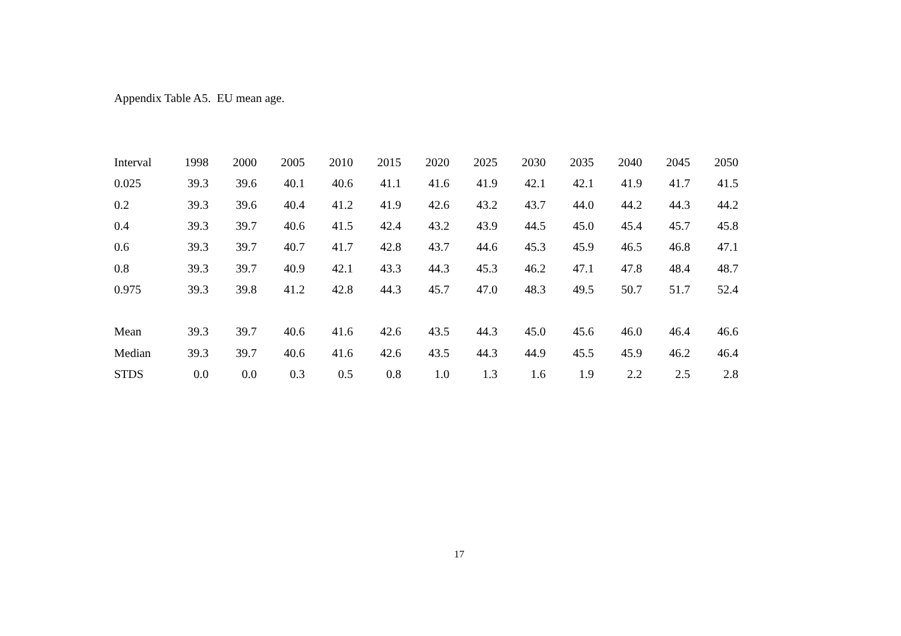Appendix Table A5. EU mean age.
| Interval | 1998 | 2000 | 2005 | 2010 | 2015 | 2020 | 2025 | 2030 | 2035 | 2040 | 2045 | 2050 |
| --- | --- | --- | --- | --- | --- | --- | --- | --- | --- | --- | --- | --- |
| 0.025 | 39.3 | 39.6 | 40.1 | 40.6 | 41.1 | 41.6 | 41.9 | 42.1 | 42.1 | 41.9 | 41.7 | 41.5 |
| 0.2 | 39.3 | 39.6 | 40.4 | 41.2 | 41.9 | 42.6 | 43.2 | 43.7 | 44.0 | 44.2 | 44.3 | 44.2 |
| 0.4 | 39.3 | 39.7 | 40.6 | 41.5 | 42.4 | 43.2 | 43.9 | 44.5 | 45.0 | 45.4 | 45.7 | 45.8 |
| 0.6 | 39.3 | 39.7 | 40.7 | 41.7 | 42.8 | 43.7 | 44.6 | 45.3 | 45.9 | 46.5 | 46.8 | 47.1 |
| 0.8 | 39.3 | 39.7 | 40.9 | 42.1 | 43.3 | 44.3 | 45.3 | 46.2 | 47.1 | 47.8 | 48.4 | 48.7 |
| 0.975 | 39.3 | 39.8 | 41.2 | 42.8 | 44.3 | 45.7 | 47.0 | 48.3 | 49.5 | 50.7 | 51.7 | 52.4 |
| Mean | 39.3 | 39.7 | 40.6 | 41.6 | 42.6 | 43.5 | 44.3 | 45.0 | 45.6 | 46.0 | 46.4 | 46.6 |
| Median | 39.3 | 39.7 | 40.6 | 41.6 | 42.6 | 43.5 | 44.3 | 44.9 | 45.5 | 45.9 | 46.2 | 46.4 |
| STDS | 0.0 | 0.0 | 0.3 | 0.5 | 0.8 | 1.0 | 1.3 | 1.6 | 1.9 | 2.2 | 2.5 | 2.8 |
17